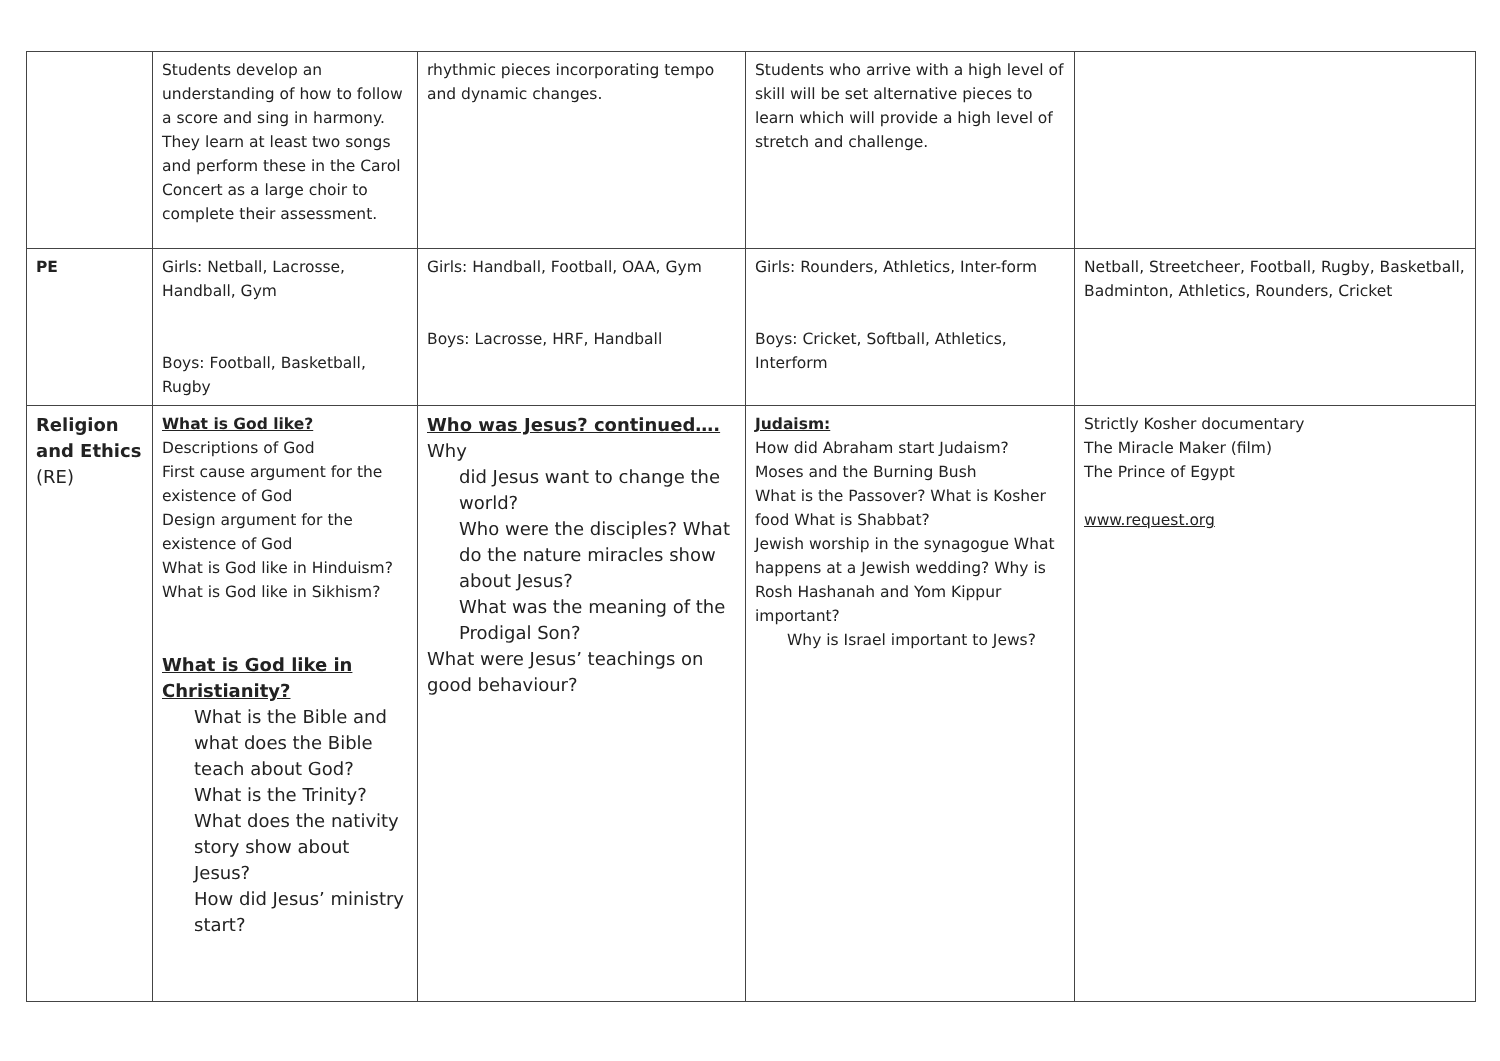| | Students develop an understanding of how to follow a score and sing in harmony. They learn at least two songs and perform these in the Carol Concert as a large choir to complete their assessment. | rhythmic pieces incorporating tempo and dynamic changes. | Students who arrive with a high level of skill will be set alternative pieces to learn which will provide a high level of stretch and challenge. | |
| PE | Girls: Netball, Lacrosse, Handball, Gym Boys: Football, Basketball, Rugby | Girls: Handball, Football, OAA, Gym Boys: Lacrosse, HRF, Handball | Girls: Rounders, Athletics, Inter-form Boys: Cricket, Softball, Athletics, Interform | Netball, Streetcheer, Football, Rugby, Basketball, Badminton, Athletics, Rounders, Cricket |
| Religion and Ethics (RE) | What is God like? Descriptions of God First cause argument for the existence of God Design argument for the existence of God What is God like in Hinduism? What is God like in Sikhism? What is God like in Christianity? What is the Bible and what does the Bible teach about God? What is the Trinity? What does the nativity story show about Jesus? How did Jesus’ ministry start? | Who was Jesus? continued…. Why did Jesus want to change the world? Who were the disciples? What do the nature miracles show about Jesus? What was the meaning of the Prodigal Son? What were Jesus’ teachings on good behaviour? | Judaism: How did Abraham start Judaism? Moses and the Burning Bush What is the Passover? What is Kosher food What is Shabbat? Jewish worship in the synagogue What happens at a Jewish wedding? Why is Rosh Hashanah and Yom Kippur important? Why is Israel important to Jews? | Strictly Kosher documentary The Miracle Maker (film) The Prince of Egypt www.request.org |